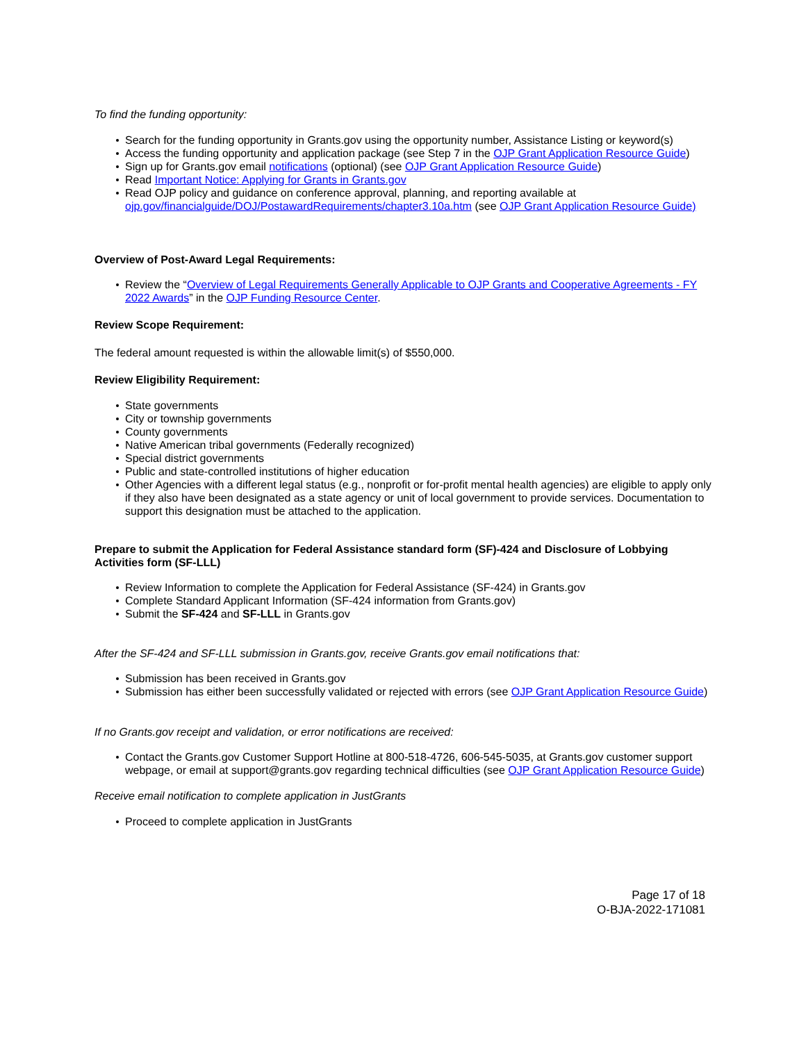To find the funding opportunity:
Search for the funding opportunity in Grants.gov using the opportunity number, Assistance Listing or keyword(s)
Access the funding opportunity and application package (see Step 7 in the OJP Grant Application Resource Guide)
Sign up for Grants.gov email notifications (optional) (see OJP Grant Application Resource Guide)
Read Important Notice: Applying for Grants in Grants.gov
Read OJP policy and guidance on conference approval, planning, and reporting available at ojp.gov/financialguide/DOJ/PostawardRequirements/chapter3.10a.htm (see OJP Grant Application Resource Guide)
Overview of Post-Award Legal Requirements:
Review the “Overview of Legal Requirements Generally Applicable to OJP Grants and Cooperative Agreements - FY 2022 Awards” in the OJP Funding Resource Center.
Review Scope Requirement:
The federal amount requested is within the allowable limit(s) of $550,000.
Review Eligibility Requirement:
State governments
City or township governments
County governments
Native American tribal governments (Federally recognized)
Special district governments
Public and state-controlled institutions of higher education
Other Agencies with a different legal status (e.g., nonprofit or for-profit mental health agencies) are eligible to apply only if they also have been designated as a state agency or unit of local government to provide services. Documentation to support this designation must be attached to the application.
Prepare to submit the Application for Federal Assistance standard form (SF)-424 and Disclosure of Lobbying Activities form (SF-LLL)
Review Information to complete the Application for Federal Assistance (SF-424) in Grants.gov
Complete Standard Applicant Information (SF-424 information from Grants.gov)
Submit the SF-424 and SF-LLL in Grants.gov
After the SF-424 and SF-LLL submission in Grants.gov, receive Grants.gov email notifications that:
Submission has been received in Grants.gov
Submission has either been successfully validated or rejected with errors (see OJP Grant Application Resource Guide)
If no Grants.gov receipt and validation, or error notifications are received:
Contact the Grants.gov Customer Support Hotline at 800-518-4726, 606-545-5035, at Grants.gov customer support webpage, or email at support@grants.gov regarding technical difficulties (see OJP Grant Application Resource Guide)
Receive email notification to complete application in JustGrants
Proceed to complete application in JustGrants
Page 17 of 18
O-BJA-2022-171081